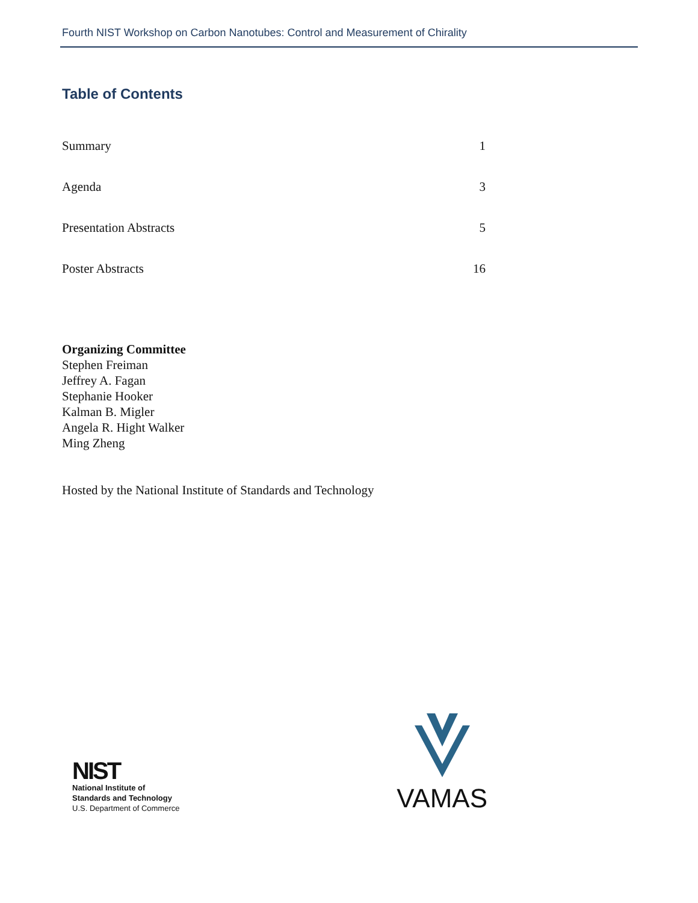Fourth NIST Workshop on Carbon Nanotubes: Control and Measurement of Chirality
Table of Contents
Summary 1
Agenda 3
Presentation Abstracts 5
Poster Abstracts 16
Organizing Committee
Stephen Freiman
Jeffrey A. Fagan
Stephanie Hooker
Kalman B. Migler
Angela R. Hight Walker
Ming Zheng
Hosted by the National Institute of Standards and Technology
NIST
National Institute of
Standards and Technology
U.S. Department of Commerce
VAMAS